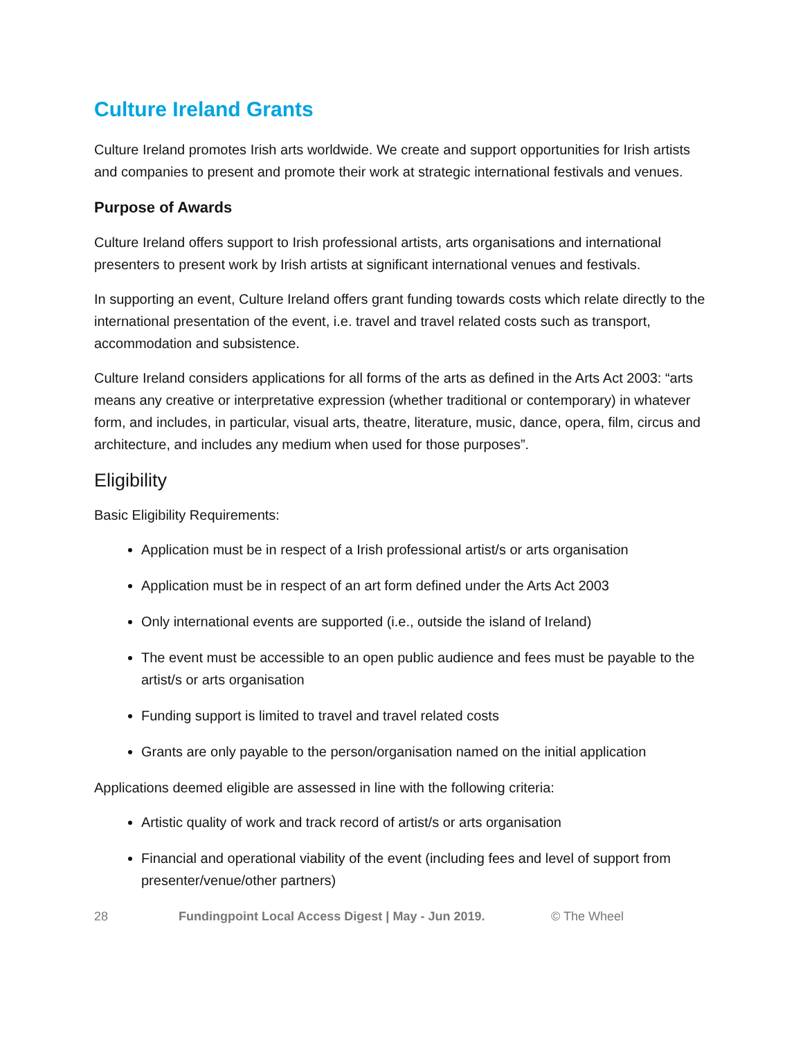Culture Ireland Grants
Culture Ireland promotes Irish arts worldwide. We create and support opportunities for Irish artists and companies to present and promote their work at strategic international festivals and venues.
Purpose of Awards
Culture Ireland offers support to Irish professional artists, arts organisations and international presenters to present work by Irish artists at significant international venues and festivals.
In supporting an event, Culture Ireland offers grant funding towards costs which relate directly to the international presentation of the event, i.e. travel and travel related costs such as transport, accommodation and subsistence.
Culture Ireland considers applications for all forms of the arts as defined in the Arts Act 2003: “arts means any creative or interpretative expression (whether traditional or contemporary) in whatever form, and includes, in particular, visual arts, theatre, literature, music, dance, opera, film, circus and architecture, and includes any medium when used for those purposes”.
Eligibility
Basic Eligibility Requirements:
Application must be in respect of a Irish professional artist/s or arts organisation
Application must be in respect of an art form defined under the Arts Act 2003
Only international events are supported (i.e., outside the island of Ireland)
The event must be accessible to an open public audience and fees must be payable to the artist/s or arts organisation
Funding support is limited to travel and travel related costs
Grants are only payable to the person/organisation named on the initial application
Applications deemed eligible are assessed in line with the following criteria:
Artistic quality of work and track record of artist/s or arts organisation
Financial and operational viability of the event (including fees and level of support from presenter/venue/other partners)
28 Fundingpoint Local Access Digest | May - Jun 2019. © The Wheel